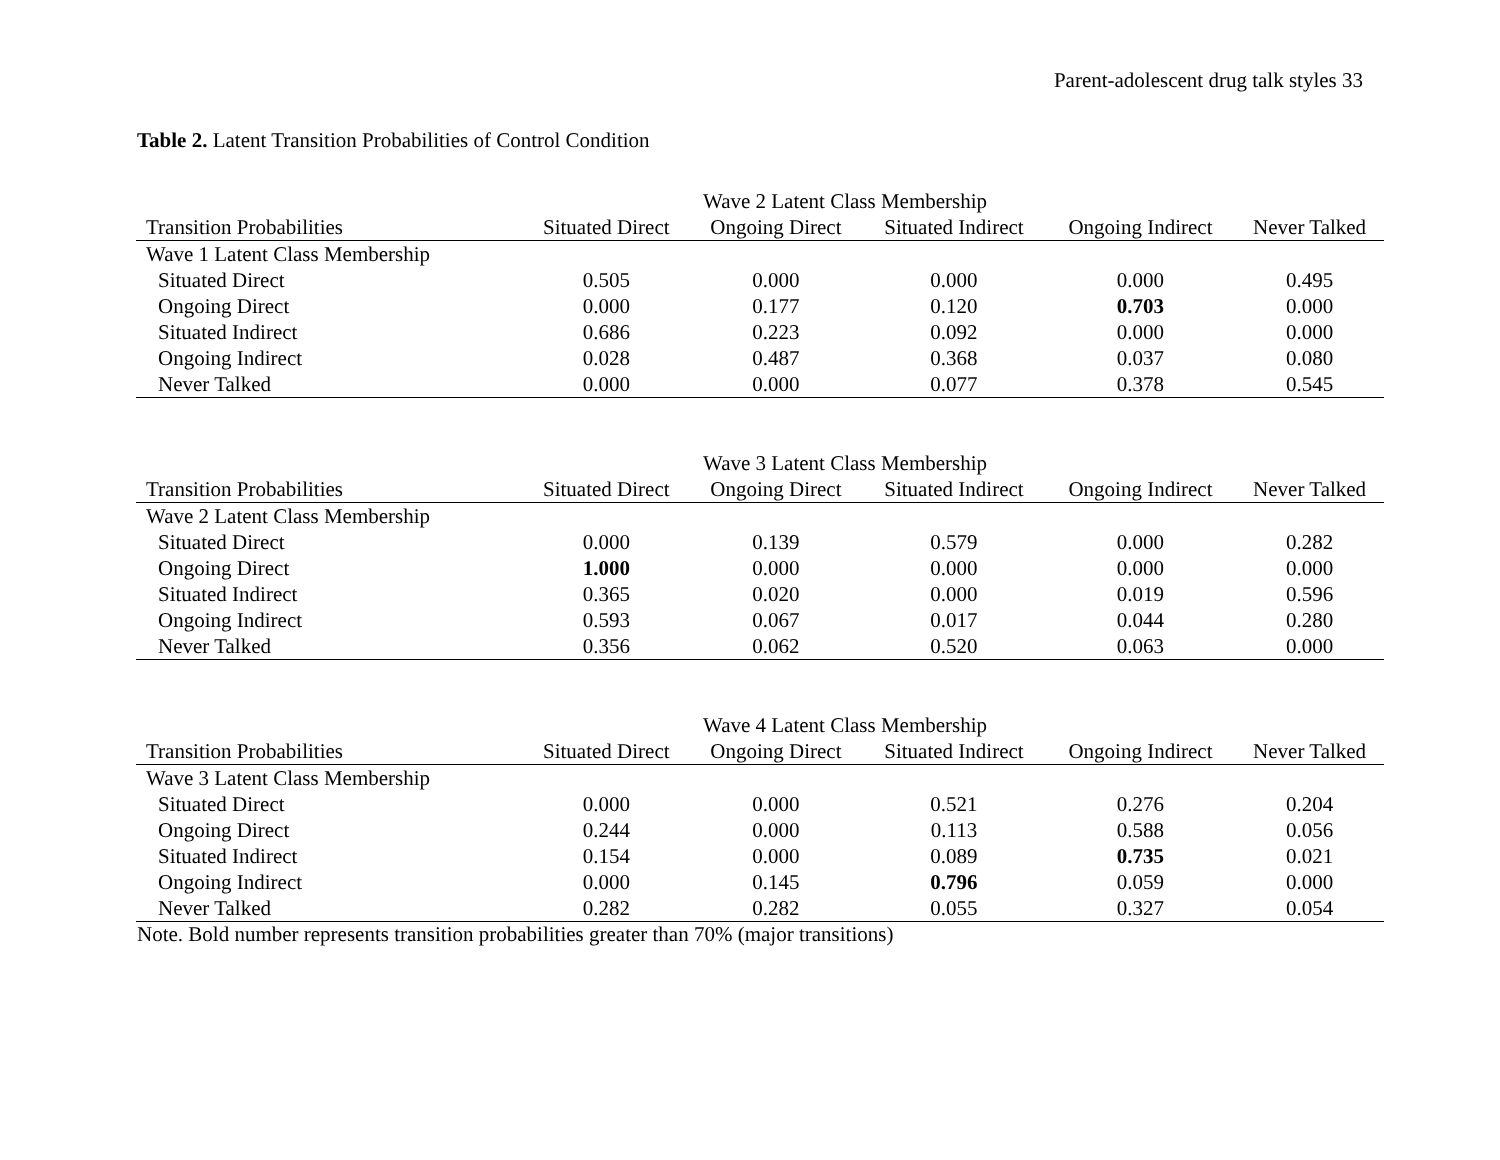Parent-adolescent drug talk styles 33
Table 2. Latent Transition Probabilities of Control Condition
| | Wave 2 Latent Class Membership | | | | |
| --- | --- | --- | --- | --- | --- |
| Transition Probabilities | Situated Direct | Ongoing Direct | Situated Indirect | Ongoing Indirect | Never Talked |
| Wave 1 Latent Class Membership | | | | | |
| Situated Direct | 0.505 | 0.000 | 0.000 | 0.000 | 0.495 |
| Ongoing Direct | 0.000 | 0.177 | 0.120 | 0.703 | 0.000 |
| Situated Indirect | 0.686 | 0.223 | 0.092 | 0.000 | 0.000 |
| Ongoing Indirect | 0.028 | 0.487 | 0.368 | 0.037 | 0.080 |
| Never Talked | 0.000 | 0.000 | 0.077 | 0.378 | 0.545 |
| | Wave 3 Latent Class Membership | | | | |
| --- | --- | --- | --- | --- | --- |
| Transition Probabilities | Situated Direct | Ongoing Direct | Situated Indirect | Ongoing Indirect | Never Talked |
| Wave 2 Latent Class Membership | | | | | |
| Situated Direct | 0.000 | 0.139 | 0.579 | 0.000 | 0.282 |
| Ongoing Direct | 1.000 | 0.000 | 0.000 | 0.000 | 0.000 |
| Situated Indirect | 0.365 | 0.020 | 0.000 | 0.019 | 0.596 |
| Ongoing Indirect | 0.593 | 0.067 | 0.017 | 0.044 | 0.280 |
| Never Talked | 0.356 | 0.062 | 0.520 | 0.063 | 0.000 |
| | Wave 4 Latent Class Membership | | | | |
| --- | --- | --- | --- | --- | --- |
| Transition Probabilities | Situated Direct | Ongoing Direct | Situated Indirect | Ongoing Indirect | Never Talked |
| Wave 3 Latent Class Membership | | | | | |
| Situated Direct | 0.000 | 0.000 | 0.521 | 0.276 | 0.204 |
| Ongoing Direct | 0.244 | 0.000 | 0.113 | 0.588 | 0.056 |
| Situated Indirect | 0.154 | 0.000 | 0.089 | 0.735 | 0.021 |
| Ongoing Indirect | 0.000 | 0.145 | 0.796 | 0.059 | 0.000 |
| Never Talked | 0.282 | 0.282 | 0.055 | 0.327 | 0.054 |
Note. Bold number represents transition probabilities greater than 70% (major transitions)